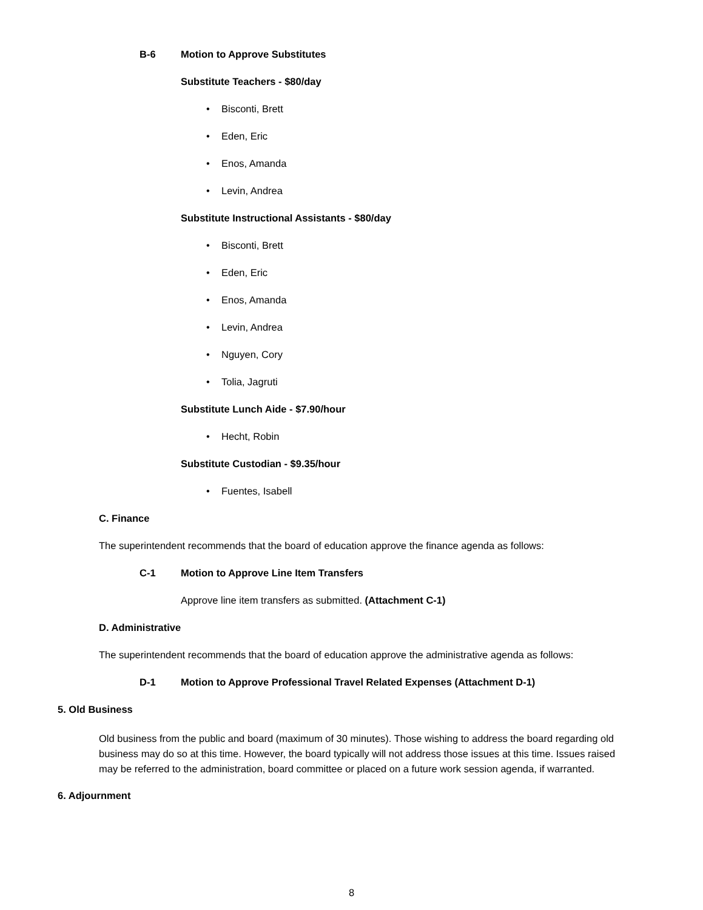B-6 Motion to Approve Substitutes
Substitute Teachers - $80/day
• Bisconti, Brett
• Eden, Eric
• Enos, Amanda
• Levin, Andrea
Substitute Instructional Assistants - $80/day
• Bisconti, Brett
• Eden, Eric
• Enos, Amanda
• Levin, Andrea
• Nguyen, Cory
• Tolia, Jagruti
Substitute Lunch Aide - $7.90/hour
• Hecht, Robin
Substitute Custodian - $9.35/hour
• Fuentes, Isabell
C. Finance
The superintendent recommends that the board of education approve the finance agenda as follows:
C-1 Motion to Approve Line Item Transfers
Approve line item transfers as submitted. (Attachment C-1)
D. Administrative
The superintendent recommends that the board of education approve the administrative agenda as follows:
D-1 Motion to Approve Professional Travel Related Expenses (Attachment D-1)
5. Old Business
Old business from the public and board (maximum of 30 minutes). Those wishing to address the board regarding old business may do so at this time. However, the board typically will not address those issues at this time. Issues raised may be referred to the administration, board committee or placed on a future work session agenda, if warranted.
6. Adjournment
8